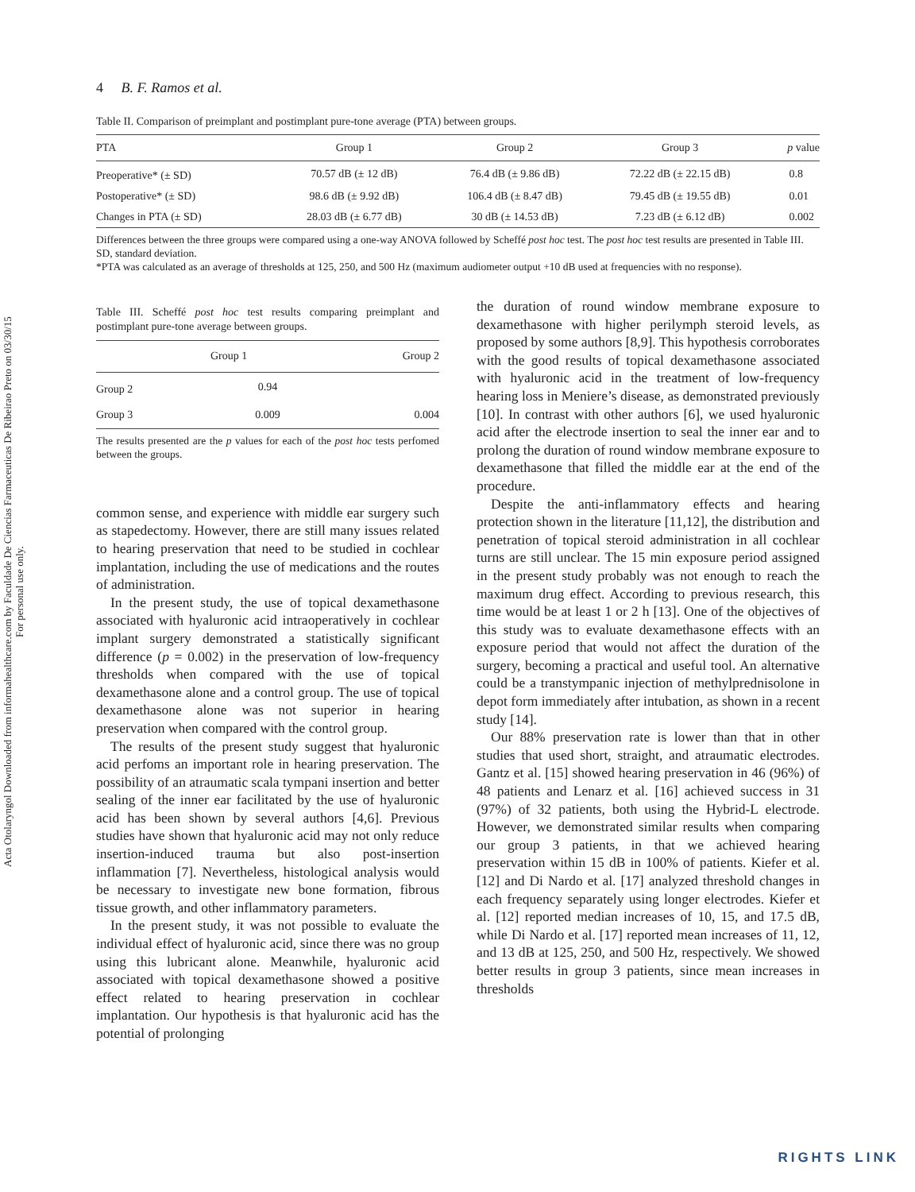Acta Otolaryngol Downloaded from informahealthcare.com by Faculdade De Ciencias Farmaceuticas De Ribeirao Preto on 03/30/15
For personal use only.
4 B. F. Ramos et al.
Table II. Comparison of preimplant and postimplant pure-tone average (PTA) between groups.
| PTA | Group 1 | Group 2 | Group 3 | p value |
| --- | --- | --- | --- | --- |
| Preoperative* (± SD) | 70.57 dB (± 12 dB) | 76.4 dB (± 9.86 dB) | 72.22 dB (± 22.15 dB) | 0.8 |
| Postoperative* (± SD) | 98.6 dB (± 9.92 dB) | 106.4 dB (± 8.47 dB) | 79.45 dB (± 19.55 dB) | 0.01 |
| Changes in PTA (± SD) | 28.03 dB (± 6.77 dB) | 30 dB (± 14.53 dB) | 7.23 dB (± 6.12 dB) | 0.002 |
Differences between the three groups were compared using a one-way ANOVA followed by Scheffé post hoc test. The post hoc test results are presented in Table III. SD, standard deviation.
*PTA was calculated as an average of thresholds at 125, 250, and 500 Hz (maximum audiometer output +10 dB used at frequencies with no response).
Table III. Scheffé post hoc test results comparing preimplant and postimplant pure-tone average between groups.
| | Group 1 | Group 2 |
| --- | --- | --- |
| Group 2 | 0.94 | |
| Group 3 | 0.009 | 0.004 |
The results presented are the p values for each of the post hoc tests perfomed between the groups.
common sense, and experience with middle ear surgery such as stapedectomy. However, there are still many issues related to hearing preservation that need to be studied in cochlear implantation, including the use of medications and the routes of administration.
In the present study, the use of topical dexamethasone associated with hyaluronic acid intraoperatively in cochlear implant surgery demonstrated a statistically significant difference (p = 0.002) in the preservation of low-frequency thresholds when compared with the use of topical dexamethasone alone and a control group. The use of topical dexamethasone alone was not superior in hearing preservation when compared with the control group.
The results of the present study suggest that hyaluronic acid perfoms an important role in hearing preservation. The possibility of an atraumatic scala tympani insertion and better sealing of the inner ear facilitated by the use of hyaluronic acid has been shown by several authors [4,6]. Previous studies have shown that hyaluronic acid may not only reduce insertion-induced trauma but also post-insertion inflammation [7]. Nevertheless, histological analysis would be necessary to investigate new bone formation, fibrous tissue growth, and other inflammatory parameters.
In the present study, it was not possible to evaluate the individual effect of hyaluronic acid, since there was no group using this lubricant alone. Meanwhile, hyaluronic acid associated with topical dexamethasone showed a positive effect related to hearing preservation in cochlear implantation. Our hypothesis is that hyaluronic acid has the potential of prolonging
the duration of round window membrane exposure to dexamethasone with higher perilymph steroid levels, as proposed by some authors [8,9]. This hypothesis corroborates with the good results of topical dexamethasone associated with hyaluronic acid in the treatment of low-frequency hearing loss in Meniere’s disease, as demonstrated previously [10]. In contrast with other authors [6], we used hyaluronic acid after the electrode insertion to seal the inner ear and to prolong the duration of round window membrane exposure to dexamethasone that filled the middle ear at the end of the procedure.
Despite the anti-inflammatory effects and hearing protection shown in the literature [11,12], the distribution and penetration of topical steroid administration in all cochlear turns are still unclear. The 15 min exposure period assigned in the present study probably was not enough to reach the maximum drug effect. According to previous research, this time would be at least 1 or 2 h [13]. One of the objectives of this study was to evaluate dexamethasone effects with an exposure period that would not affect the duration of the surgery, becoming a practical and useful tool. An alternative could be a transtympanic injection of methylprednisolone in depot form immediately after intubation, as shown in a recent study [14].
Our 88% preservation rate is lower than that in other studies that used short, straight, and atraumatic electrodes. Gantz et al. [15] showed hearing preservation in 46 (96%) of 48 patients and Lenarz et al. [16] achieved success in 31 (97%) of 32 patients, both using the Hybrid-L electrode. However, we demonstrated similar results when comparing our group 3 patients, in that we achieved hearing preservation within 15 dB in 100% of patients. Kiefer et al. [12] and Di Nardo et al. [17] analyzed threshold changes in each frequency separately using longer electrodes. Kiefer et al. [12] reported median increases of 10, 15, and 17.5 dB, while Di Nardo et al. [17] reported mean increases of 11, 12, and 13 dB at 125, 250, and 500 Hz, respectively. We showed better results in group 3 patients, since mean increases in thresholds
RIGHTS LINK